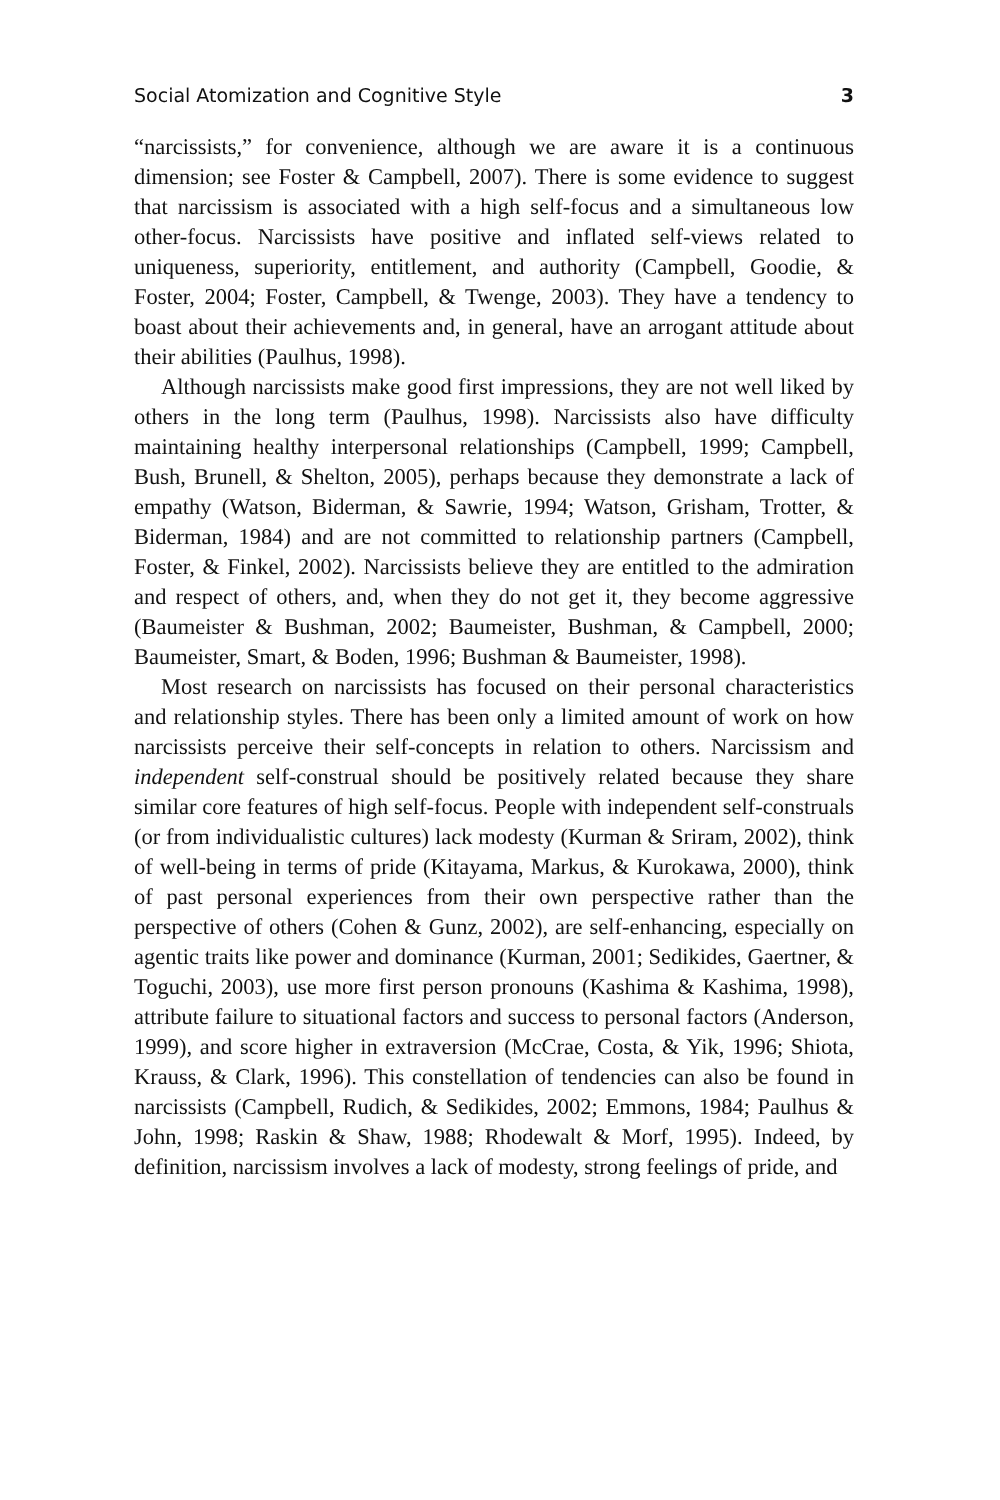Social Atomization and Cognitive Style 3
“narcissists,” for convenience, although we are aware it is a continuous dimension; see Foster & Campbell, 2007). There is some evidence to suggest that narcissism is associated with a high self-focus and a simultaneous low other-focus. Narcissists have positive and inflated self-views related to uniqueness, superiority, entitlement, and authority (Campbell, Goodie, & Foster, 2004; Foster, Campbell, & Twenge, 2003). They have a tendency to boast about their achievements and, in general, have an arrogant attitude about their abilities (Paulhus, 1998).
Although narcissists make good first impressions, they are not well liked by others in the long term (Paulhus, 1998). Narcissists also have difficulty maintaining healthy interpersonal relationships (Campbell, 1999; Campbell, Bush, Brunell, & Shelton, 2005), perhaps because they demonstrate a lack of empathy (Watson, Biderman, & Sawrie, 1994; Watson, Grisham, Trotter, & Biderman, 1984) and are not committed to relationship partners (Campbell, Foster, & Finkel, 2002). Narcissists believe they are entitled to the admiration and respect of others, and, when they do not get it, they become aggressive (Baumeister & Bushman, 2002; Baumeister, Bushman, & Campbell, 2000; Baumeister, Smart, & Boden, 1996; Bushman & Baumeister, 1998).
Most research on narcissists has focused on their personal characteristics and relationship styles. There has been only a limited amount of work on how narcissists perceive their self-concepts in relation to others. Narcissism and independent self-construal should be positively related because they share similar core features of high self-focus. People with independent self-construals (or from individualistic cultures) lack modesty (Kurman & Sriram, 2002), think of well-being in terms of pride (Kitayama, Markus, & Kurokawa, 2000), think of past personal experiences from their own perspective rather than the perspective of others (Cohen & Gunz, 2002), are self-enhancing, especially on agentic traits like power and dominance (Kurman, 2001; Sedikides, Gaertner, & Toguchi, 2003), use more first person pronouns (Kashima & Kashima, 1998), attribute failure to situational factors and success to personal factors (Anderson, 1999), and score higher in extraversion (McCrae, Costa, & Yik, 1996; Shiota, Krauss, & Clark, 1996). This constellation of tendencies can also be found in narcissists (Campbell, Rudich, & Sedikides, 2002; Emmons, 1984; Paulhus & John, 1998; Raskin & Shaw, 1988; Rhodewalt & Morf, 1995). Indeed, by definition, narcissism involves a lack of modesty, strong feelings of pride, and